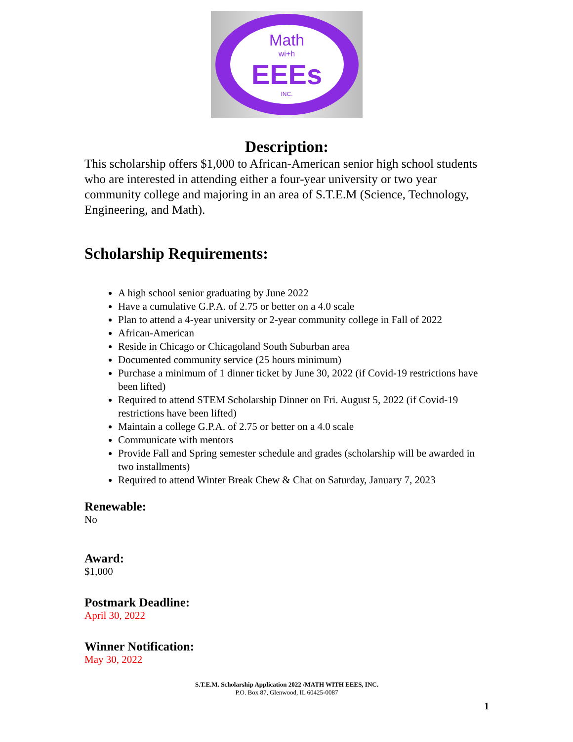Math
wi+h
EEEs
INC.
Description:
This scholarship offers $1,000 to African-American senior high school students who are interested in attending either a four-year university or two year community college and majoring in an area of S.T.E.M (Science, Technology, Engineering, and Math).
Scholarship Requirements:
A high school senior graduating by June 2022
Have a cumulative G.P.A. of 2.75 or better on a 4.0 scale
Plan to attend a 4-year university or 2-year community college in Fall of 2022
African-American
Reside in Chicago or Chicagoland South Suburban area
Documented community service (25 hours minimum)
Purchase a minimum of 1 dinner ticket by June 30, 2022 (if Covid-19 restrictions have been lifted)
Required to attend STEM Scholarship Dinner on Fri. August 5, 2022 (if Covid-19 restrictions have been lifted)
Maintain a college G.P.A. of 2.75 or better on a 4.0 scale
Communicate with mentors
Provide Fall and Spring semester schedule and grades (scholarship will be awarded in two installments)
Required to attend Winter Break Chew & Chat on Saturday, January 7, 2023
Renewable:
No
Award:
$1,000
Postmark Deadline:
April 30, 2022
Winner Notification:
May 30, 2022
S.T.E.M. Scholarship Application 2022 /MATH WITH EEES, INC.
P.O. Box 87, Glenwood, IL 60425-0087
1